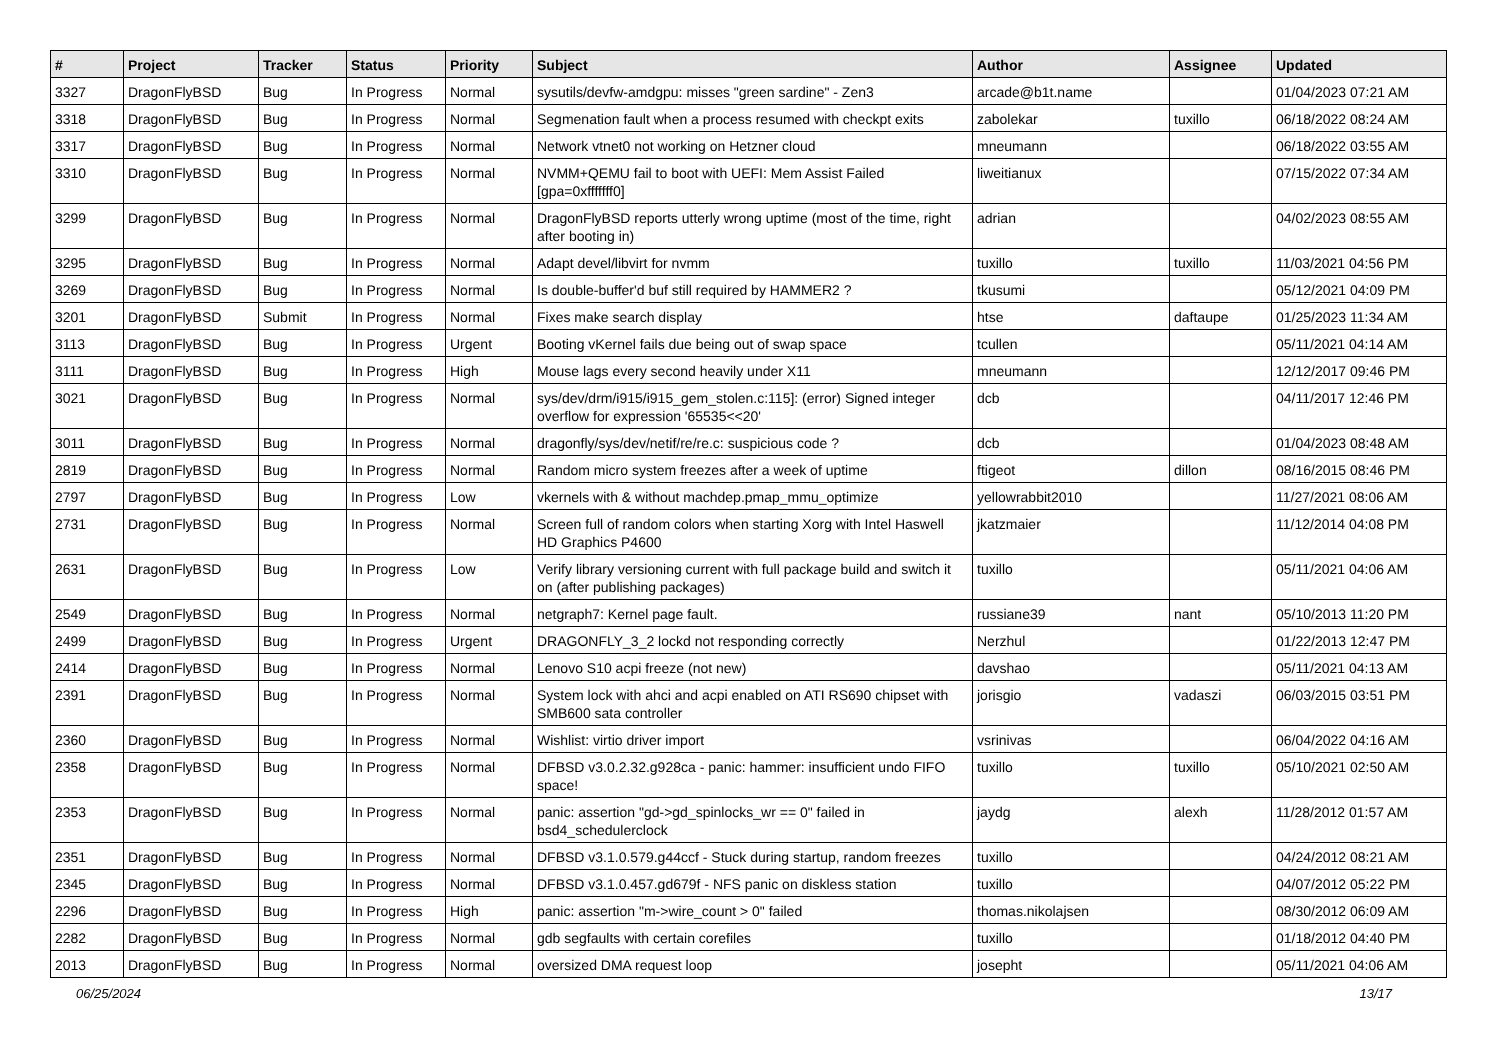| # | Project | Tracker | Status | Priority | Subject | Author | Assignee | Updated |
| --- | --- | --- | --- | --- | --- | --- | --- | --- |
| 3327 | DragonFlyBSD | Bug | In Progress | Normal | sysutils/devfw-amdgpu: misses "green sardine" - Zen3 | arcade@b1t.name | | 01/04/2023 07:21 AM |
| 3318 | DragonFlyBSD | Bug | In Progress | Normal | Segmenation fault when a process resumed with checkpt exits | zabolekar | tuxillo | 06/18/2022 08:24 AM |
| 3317 | DragonFlyBSD | Bug | In Progress | Normal | Network vtnet0 not working on Hetzner cloud | mneumann | | 06/18/2022 03:55 AM |
| 3310 | DragonFlyBSD | Bug | In Progress | Normal | NVMM+QEMU fail to boot with UEFI: Mem Assist Failed [gpa=0xfffffff0] | liweitianux | | 07/15/2022 07:34 AM |
| 3299 | DragonFlyBSD | Bug | In Progress | Normal | DragonFlyBSD reports utterly wrong uptime (most of the time, right after booting in) | adrian | | 04/02/2023 08:55 AM |
| 3295 | DragonFlyBSD | Bug | In Progress | Normal | Adapt devel/libvirt for nvmm | tuxillo | tuxillo | 11/03/2021 04:56 PM |
| 3269 | DragonFlyBSD | Bug | In Progress | Normal | Is double-buffer'd buf still required by HAMMER2 ? | tkusumi | | 05/12/2021 04:09 PM |
| 3201 | DragonFlyBSD | Submit | In Progress | Normal | Fixes make search display | htse | daftaupe | 01/25/2023 11:34 AM |
| 3113 | DragonFlyBSD | Bug | In Progress | Urgent | Booting vKernel fails due being out of swap space | tcullen | | 05/11/2021 04:14 AM |
| 3111 | DragonFlyBSD | Bug | In Progress | High | Mouse lags every second heavily under X11 | mneumann | | 12/12/2017 09:46 PM |
| 3021 | DragonFlyBSD | Bug | In Progress | Normal | sys/dev/drm/i915/i915_gem_stolen.c:115]: (error) Signed integer overflow for expression '65535<<20' | dcb | | 04/11/2017 12:46 PM |
| 3011 | DragonFlyBSD | Bug | In Progress | Normal | dragonfly/sys/dev/netif/re/re.c: suspicious code ? | dcb | | 01/04/2023 08:48 AM |
| 2819 | DragonFlyBSD | Bug | In Progress | Normal | Random micro system freezes after a week of uptime | ftigeot | dillon | 08/16/2015 08:46 PM |
| 2797 | DragonFlyBSD | Bug | In Progress | Low | vkernels with & without machdep.pmap_mmu_optimize | yellowrabbit2010 | | 11/27/2021 08:06 AM |
| 2731 | DragonFlyBSD | Bug | In Progress | Normal | Screen full of random colors when starting Xorg with Intel Haswell HD Graphics P4600 | jkatzmaier | | 11/12/2014 04:08 PM |
| 2631 | DragonFlyBSD | Bug | In Progress | Low | Verify library versioning current with full package build and switch it on (after publishing packages) | tuxillo | | 05/11/2021 04:06 AM |
| 2549 | DragonFlyBSD | Bug | In Progress | Normal | netgraph7: Kernel page fault. | russiane39 | nant | 05/10/2013 11:20 PM |
| 2499 | DragonFlyBSD | Bug | In Progress | Urgent | DRAGONFLY_3_2 lockd not responding correctly | Nerzhul | | 01/22/2013 12:47 PM |
| 2414 | DragonFlyBSD | Bug | In Progress | Normal | Lenovo S10 acpi freeze (not new) | davshao | | 05/11/2021 04:13 AM |
| 2391 | DragonFlyBSD | Bug | In Progress | Normal | System lock with ahci and acpi enabled on ATI RS690 chipset with SMB600 sata controller | jorisgio | vadaszi | 06/03/2015 03:51 PM |
| 2360 | DragonFlyBSD | Bug | In Progress | Normal | Wishlist: virtio driver import | vsrinivas | | 06/04/2022 04:16 AM |
| 2358 | DragonFlyBSD | Bug | In Progress | Normal | DFBSD v3.0.2.32.g928ca - panic: hammer: insufficient undo FIFO space! | tuxillo | tuxillo | 05/10/2021 02:50 AM |
| 2353 | DragonFlyBSD | Bug | In Progress | Normal | panic: assertion "gd->gd_spinlocks_wr == 0" failed in bsd4_schedulerclock | jaydg | alexh | 11/28/2012 01:57 AM |
| 2351 | DragonFlyBSD | Bug | In Progress | Normal | DFBSD v3.1.0.579.g44ccf - Stuck during startup, random freezes | tuxillo | | 04/24/2012 08:21 AM |
| 2345 | DragonFlyBSD | Bug | In Progress | Normal | DFBSD v3.1.0.457.gd679f - NFS panic on diskless station | tuxillo | | 04/07/2012 05:22 PM |
| 2296 | DragonFlyBSD | Bug | In Progress | High | panic: assertion "m->wire_count > 0" failed | thomas.nikolajsen | | 08/30/2012 06:09 AM |
| 2282 | DragonFlyBSD | Bug | In Progress | Normal | gdb segfaults with certain corefiles | tuxillo | | 01/18/2012 04:40 PM |
| 2013 | DragonFlyBSD | Bug | In Progress | Normal | oversized DMA request loop | josepht | | 05/11/2021 04:06 AM |
06/25/2024 13/17